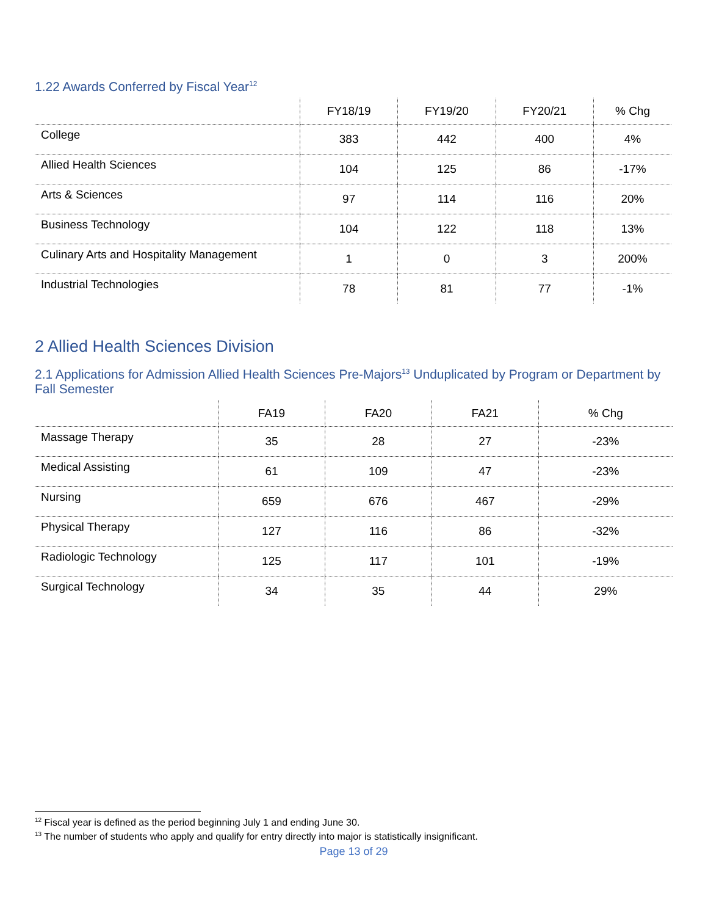1.22 Awards Conferred by Fiscal Year<sup>12</sup>
| | FY18/19 | FY19/20 | FY20/21 | % Chg |
| --- | --- | --- | --- | --- |
| College | 383 | 442 | 400 | 4% |
| Allied Health Sciences | 104 | 125 | 86 | -17% |
| Arts & Sciences | 97 | 114 | 116 | 20% |
| Business Technology | 104 | 122 | 118 | 13% |
| Culinary Arts and Hospitality Management | 1 | 0 | 3 | 200% |
| Industrial Technologies | 78 | 81 | 77 | -1% |
2 Allied Health Sciences Division
2.1 Applications for Admission Allied Health Sciences Pre-Majors<sup>13</sup> Unduplicated by Program or Department by Fall Semester
| | FA19 | FA20 | FA21 | % Chg |
| --- | --- | --- | --- | --- |
| Massage Therapy | 35 | 28 | 27 | -23% |
| Medical Assisting | 61 | 109 | 47 | -23% |
| Nursing | 659 | 676 | 467 | -29% |
| Physical Therapy | 127 | 116 | 86 | -32% |
| Radiologic Technology | 125 | 117 | 101 | -19% |
| Surgical Technology | 34 | 35 | 44 | 29% |
<sup>12</sup> Fiscal year is defined as the period beginning July 1 and ending June 30.
<sup>13</sup> The number of students who apply and qualify for entry directly into major is statistically insignificant.
Page 13 of 29